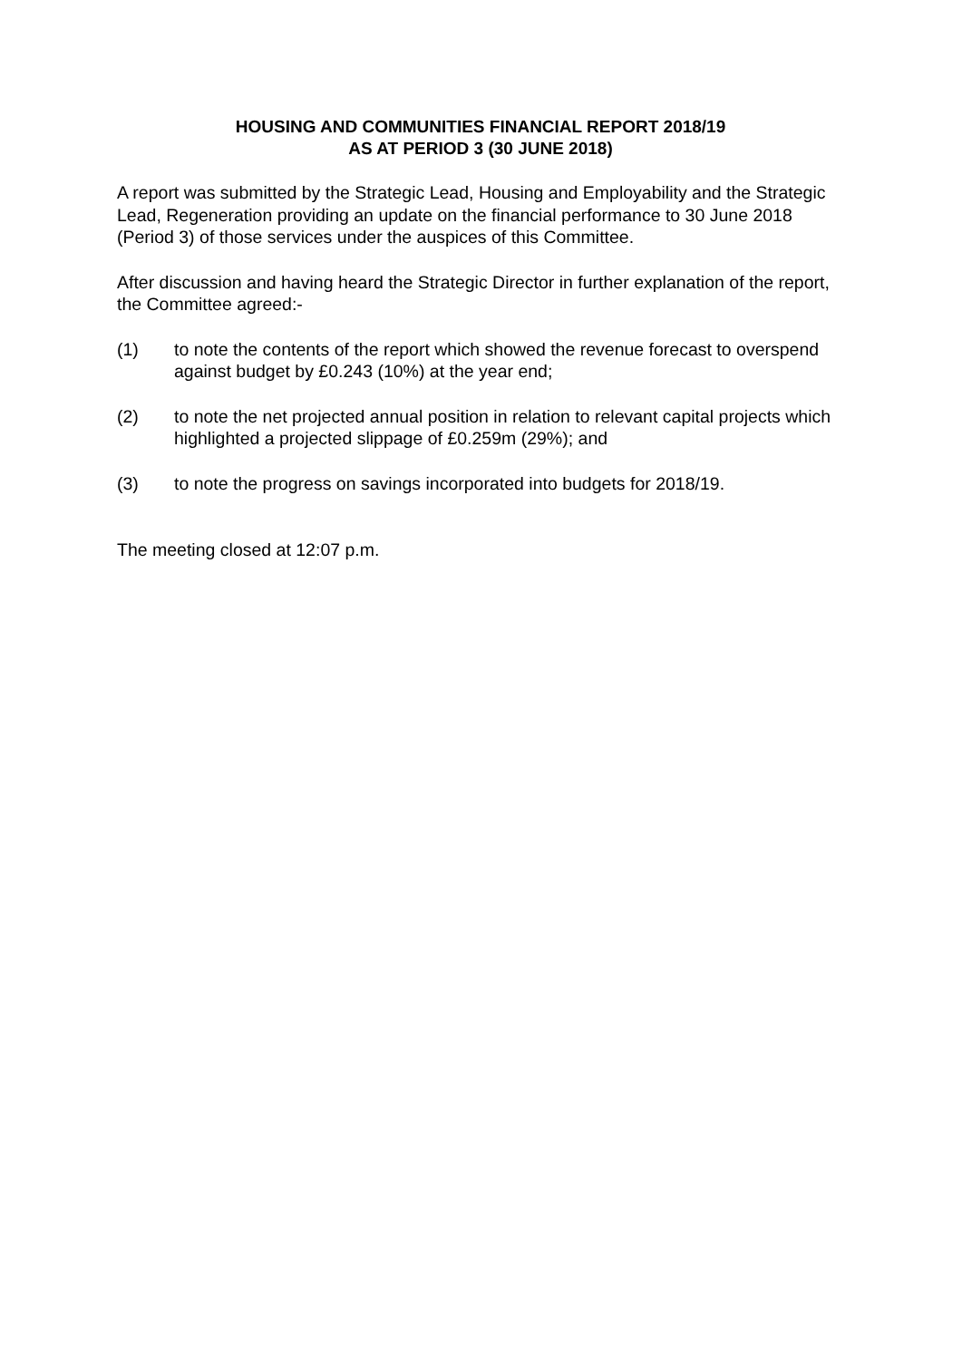HOUSING AND COMMUNITIES FINANCIAL REPORT 2018/19
AS AT PERIOD 3 (30 JUNE 2018)
A report was submitted by the Strategic Lead, Housing and Employability and the Strategic Lead, Regeneration providing an update on the financial performance to 30 June 2018 (Period 3) of those services under the auspices of this Committee.
After discussion and having heard the Strategic Director in further explanation of the report, the Committee agreed:-
(1) to note the contents of the report which showed the revenue forecast to overspend against budget by £0.243 (10%) at the year end;
(2) to note the net projected annual position in relation to relevant capital projects which highlighted a projected slippage of £0.259m (29%); and
(3) to note the progress on savings incorporated into budgets for 2018/19.
The meeting closed at 12:07 p.m.